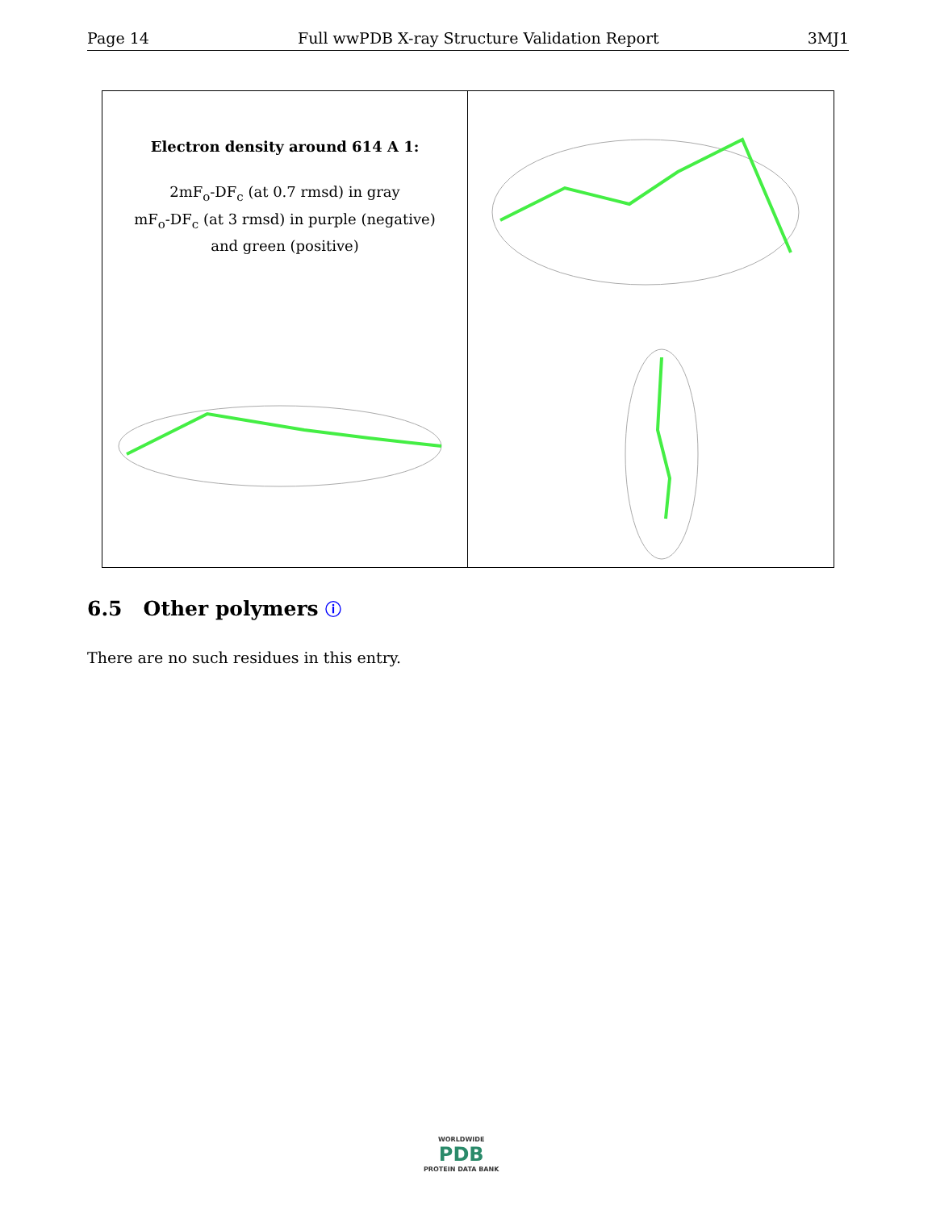Page 14 Full wwPDB X-ray Structure Validation Report 3MJ1
Electron density around 614 A 1:
2mF<sub>o</sub>-DF<sub>c</sub> (at 0.7 rmsd) in gray
mF<sub>o</sub>-DF<sub>c</sub> (at 3 rmsd) in purple (negative)
and green (positive)
6.5 Other polymers ⓘ
There are no such residues in this entry.
WORLDWIDE
PDB
PROTEIN DATA BANK